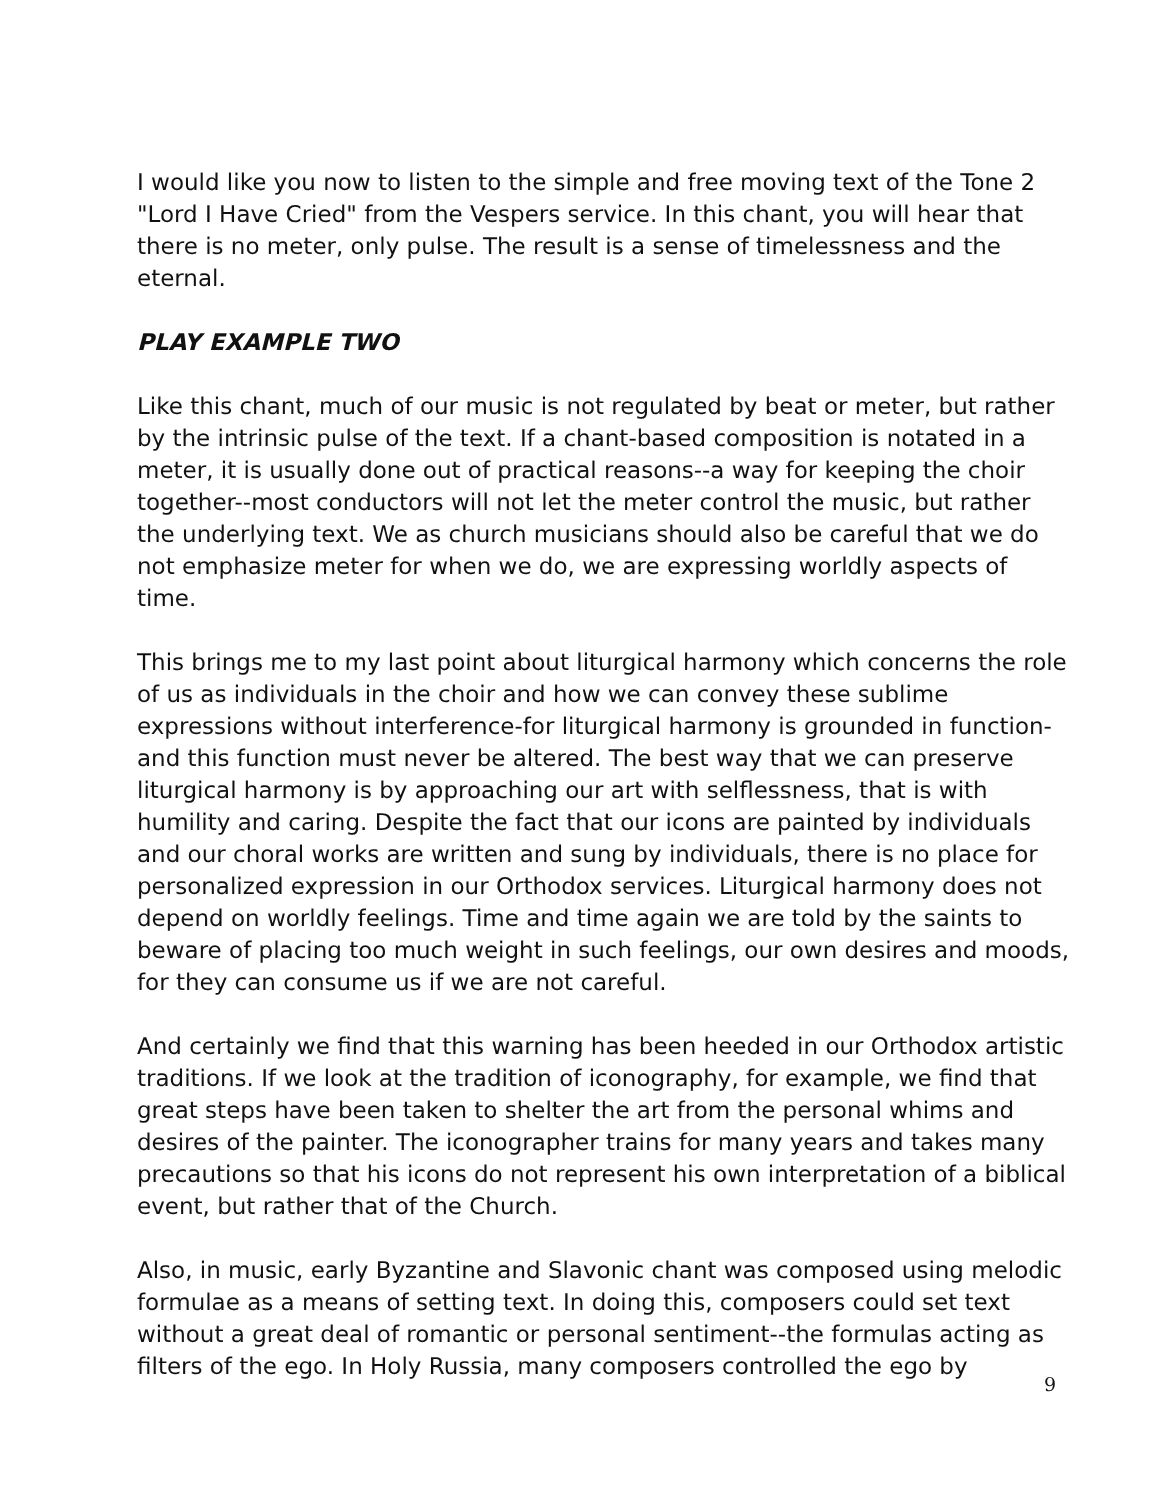I would like you now to listen to the simple and free moving text of the Tone 2 "Lord I Have Cried" from the Vespers service. In this chant, you will hear that there is no meter, only pulse. The result is a sense of timelessness and the eternal.
PLAY EXAMPLE TWO
Like this chant, much of our music is not regulated by beat or meter, but rather by the intrinsic pulse of the text. If a chant-based composition is notated in a meter, it is usually done out of practical reasons--a way for keeping the choir together--most conductors will not let the meter control the music, but rather the underlying text. We as church musicians should also be careful that we do not emphasize meter for when we do, we are expressing worldly aspects of time.
This brings me to my last point about liturgical harmony which concerns the role of us as individuals in the choir and how we can convey these sublime expressions without interference-for liturgical harmony is grounded in function-and this function must never be altered. The best way that we can preserve liturgical harmony is by approaching our art with selflessness, that is with humility and caring. Despite the fact that our icons are painted by individuals and our choral works are written and sung by individuals, there is no place for personalized expression in our Orthodox services. Liturgical harmony does not depend on worldly feelings. Time and time again we are told by the saints to beware of placing too much weight in such feelings, our own desires and moods, for they can consume us if we are not careful.
And certainly we find that this warning has been heeded in our Orthodox artistic traditions. If we look at the tradition of iconography, for example, we find that great steps have been taken to shelter the art from the personal whims and desires of the painter. The iconographer trains for many years and takes many precautions so that his icons do not represent his own interpretation of a biblical event, but rather that of the Church.
Also, in music, early Byzantine and Slavonic chant was composed using melodic formulae as a means of setting text. In doing this, composers could set text without a great deal of romantic or personal sentiment--the formulas acting as filters of the ego. In Holy Russia, many composers controlled the ego by
9